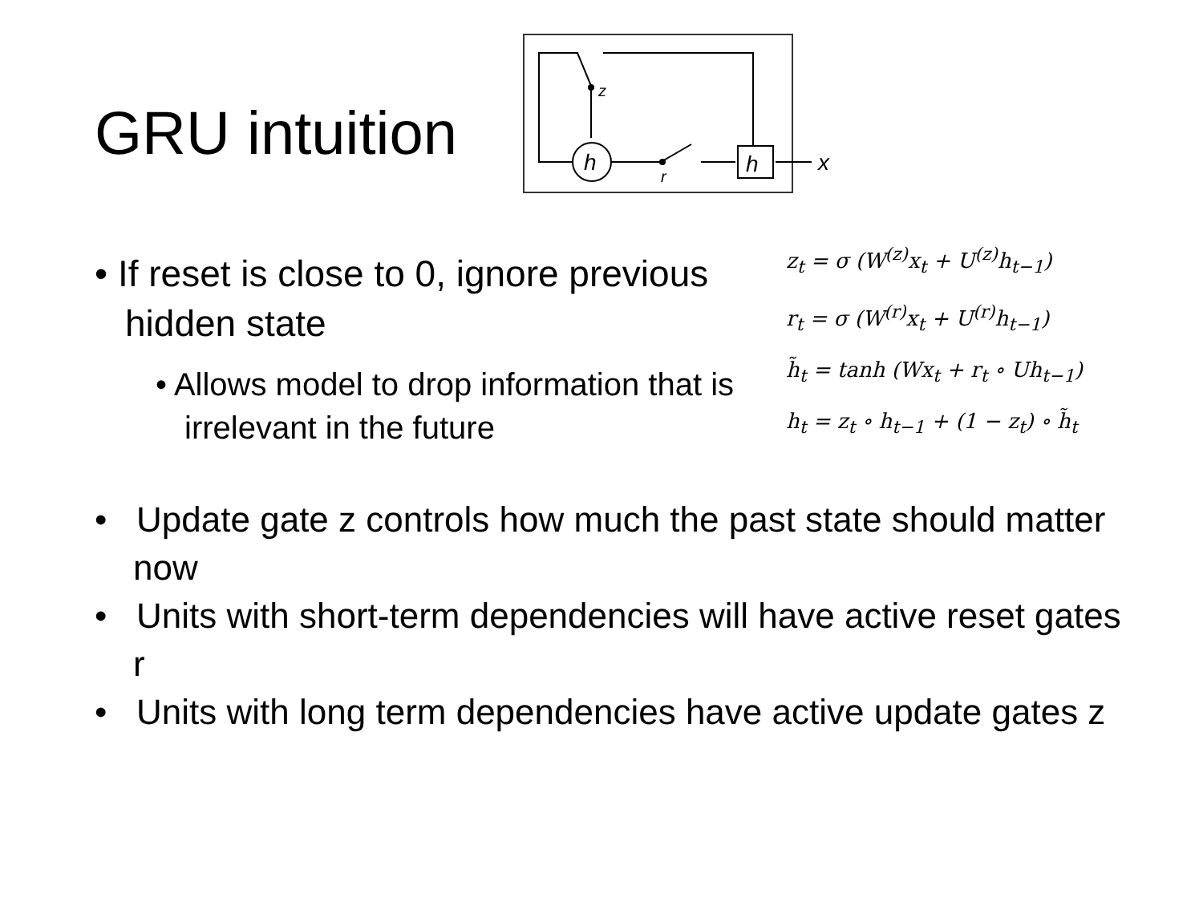GRU intuition
z
h
r
h
x
• If reset is close to 0, ignore previous hidden state
• Allows model to drop information that is irrelevant in the future
z<sub>t</sub> = σ (W<sup>(z)</sup>x<sub>t</sub> + U<sup>(z)</sup>h<sub>t−1</sub>)
r<sub>t</sub> = σ (W<sup>(r)</sup>x<sub>t</sub> + U<sup>(r)</sup>h<sub>t−1</sub>)
h̃<sub>t</sub> = tanh (Wx<sub>t</sub> + r<sub>t</sub> ∘ Uh<sub>t−1</sub>)
h<sub>t</sub> = z<sub>t</sub> ∘ h<sub>t−1</sub> + (1 − z<sub>t</sub>) ∘ h̃<sub>t</sub>
• Update gate z controls how much the past state should matter now
• Units with short-term dependencies will have active reset gates r
• Units with long term dependencies have active update gates z